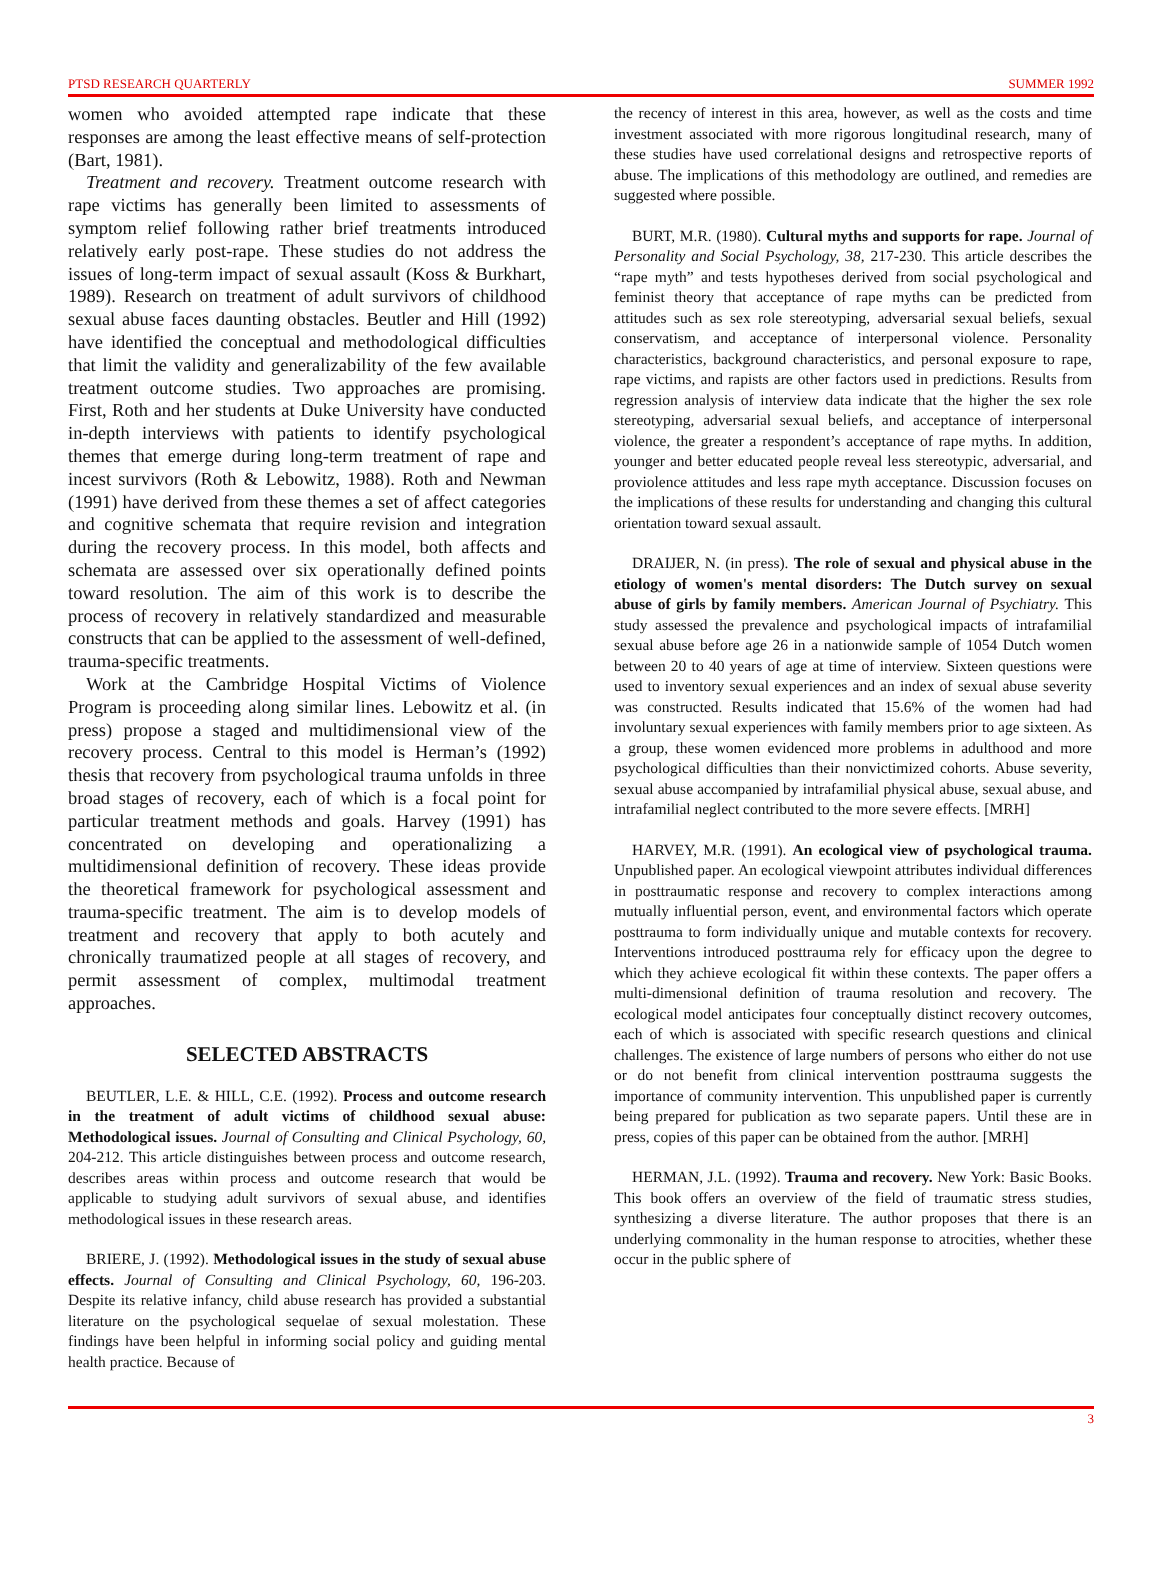PTSD RESEARCH QUARTERLY SUMMER 1992
women who avoided attempted rape indicate that these responses are among the least effective means of self-protection (Bart, 1981).
Treatment and recovery. Treatment outcome research with rape victims has generally been limited to assessments of symptom relief following rather brief treatments introduced relatively early post-rape. These studies do not address the issues of long-term impact of sexual assault (Koss & Burkhart, 1989). Research on treatment of adult survivors of childhood sexual abuse faces daunting obstacles. Beutler and Hill (1992) have identified the conceptual and methodological difficulties that limit the validity and generalizability of the few available treatment outcome studies. Two approaches are promising. First, Roth and her students at Duke University have conducted in-depth interviews with patients to identify psychological themes that emerge during long-term treatment of rape and incest survivors (Roth & Lebowitz, 1988). Roth and Newman (1991) have derived from these themes a set of affect categories and cognitive schemata that require revision and integration during the recovery process. In this model, both affects and schemata are assessed over six operationally defined points toward resolution. The aim of this work is to describe the process of recovery in relatively standardized and measurable constructs that can be applied to the assessment of well-defined, trauma-specific treatments.
Work at the Cambridge Hospital Victims of Violence Program is proceeding along similar lines. Lebowitz et al. (in press) propose a staged and multidimensional view of the recovery process. Central to this model is Herman’s (1992) thesis that recovery from psychological trauma unfolds in three broad stages of recovery, each of which is a focal point for particular treatment methods and goals. Harvey (1991) has concentrated on developing and operationalizing a multidimensional definition of recovery. These ideas provide the theoretical framework for psychological assessment and trauma-specific treatment. The aim is to develop models of treatment and recovery that apply to both acutely and chronically traumatized people at all stages of recovery, and permit assessment of complex, multimodal treatment approaches.
SELECTED ABSTRACTS
BEUTLER, L.E. & HILL, C.E. (1992). Process and outcome research in the treatment of adult victims of childhood sexual abuse: Methodological issues. Journal of Consulting and Clinical Psychology, 60, 204-212. This article distinguishes between process and outcome research, describes areas within process and outcome research that would be applicable to studying adult survivors of sexual abuse, and identifies methodological issues in these research areas.
BRIERE, J. (1992). Methodological issues in the study of sexual abuse effects. Journal of Consulting and Clinical Psychology, 60, 196-203. Despite its relative infancy, child abuse research has provided a substantial literature on the psychological sequelae of sexual molestation. These findings have been helpful in informing social policy and guiding mental health practice. Because of
the recency of interest in this area, however, as well as the costs and time investment associated with more rigorous longitudinal research, many of these studies have used correlational designs and retrospective reports of abuse. The implications of this methodology are outlined, and remedies are suggested where possible.
BURT, M.R. (1980). Cultural myths and supports for rape. Journal of Personality and Social Psychology, 38, 217-230. This article describes the “rape myth” and tests hypotheses derived from social psychological and feminist theory that acceptance of rape myths can be predicted from attitudes such as sex role stereotyping, adversarial sexual beliefs, sexual conservatism, and acceptance of interpersonal violence. Personality characteristics, background characteristics, and personal exposure to rape, rape victims, and rapists are other factors used in predictions. Results from regression analysis of interview data indicate that the higher the sex role stereotyping, adversarial sexual beliefs, and acceptance of interpersonal violence, the greater a respondent’s acceptance of rape myths. In addition, younger and better educated people reveal less stereotypic, adversarial, and proviolence attitudes and less rape myth acceptance. Discussion focuses on the implications of these results for understanding and changing this cultural orientation toward sexual assault.
DRAIJER, N. (in press). The role of sexual and physical abuse in the etiology of women's mental disorders: The Dutch survey on sexual abuse of girls by family members. American Journal of Psychiatry. This study assessed the prevalence and psychological impacts of intrafamilial sexual abuse before age 26 in a nationwide sample of 1054 Dutch women between 20 to 40 years of age at time of interview. Sixteen questions were used to inventory sexual experiences and an index of sexual abuse severity was constructed. Results indicated that 15.6% of the women had had involuntary sexual experiences with family members prior to age sixteen. As a group, these women evidenced more problems in adulthood and more psychological difficulties than their nonvictimized cohorts. Abuse severity, sexual abuse accompanied by intrafamilial physical abuse, sexual abuse, and intrafamilial neglect contributed to the more severe effects. [MRH]
HARVEY, M.R. (1991). An ecological view of psychological trauma. Unpublished paper. An ecological viewpoint attributes individual differences in posttraumatic response and recovery to complex interactions among mutually influential person, event, and environmental factors which operate posttrauma to form individually unique and mutable contexts for recovery. Interventions introduced posttrauma rely for efficacy upon the degree to which they achieve ecological fit within these contexts. The paper offers a multi-dimensional definition of trauma resolution and recovery. The ecological model anticipates four conceptually distinct recovery outcomes, each of which is associated with specific research questions and clinical challenges. The existence of large numbers of persons who either do not use or do not benefit from clinical intervention posttrauma suggests the importance of community intervention. This unpublished paper is currently being prepared for publication as two separate papers. Until these are in press, copies of this paper can be obtained from the author. [MRH]
HERMAN, J.L. (1992). Trauma and recovery. New York: Basic Books. This book offers an overview of the field of traumatic stress studies, synthesizing a diverse literature. The author proposes that there is an underlying commonality in the human response to atrocities, whether these occur in the public sphere of
3